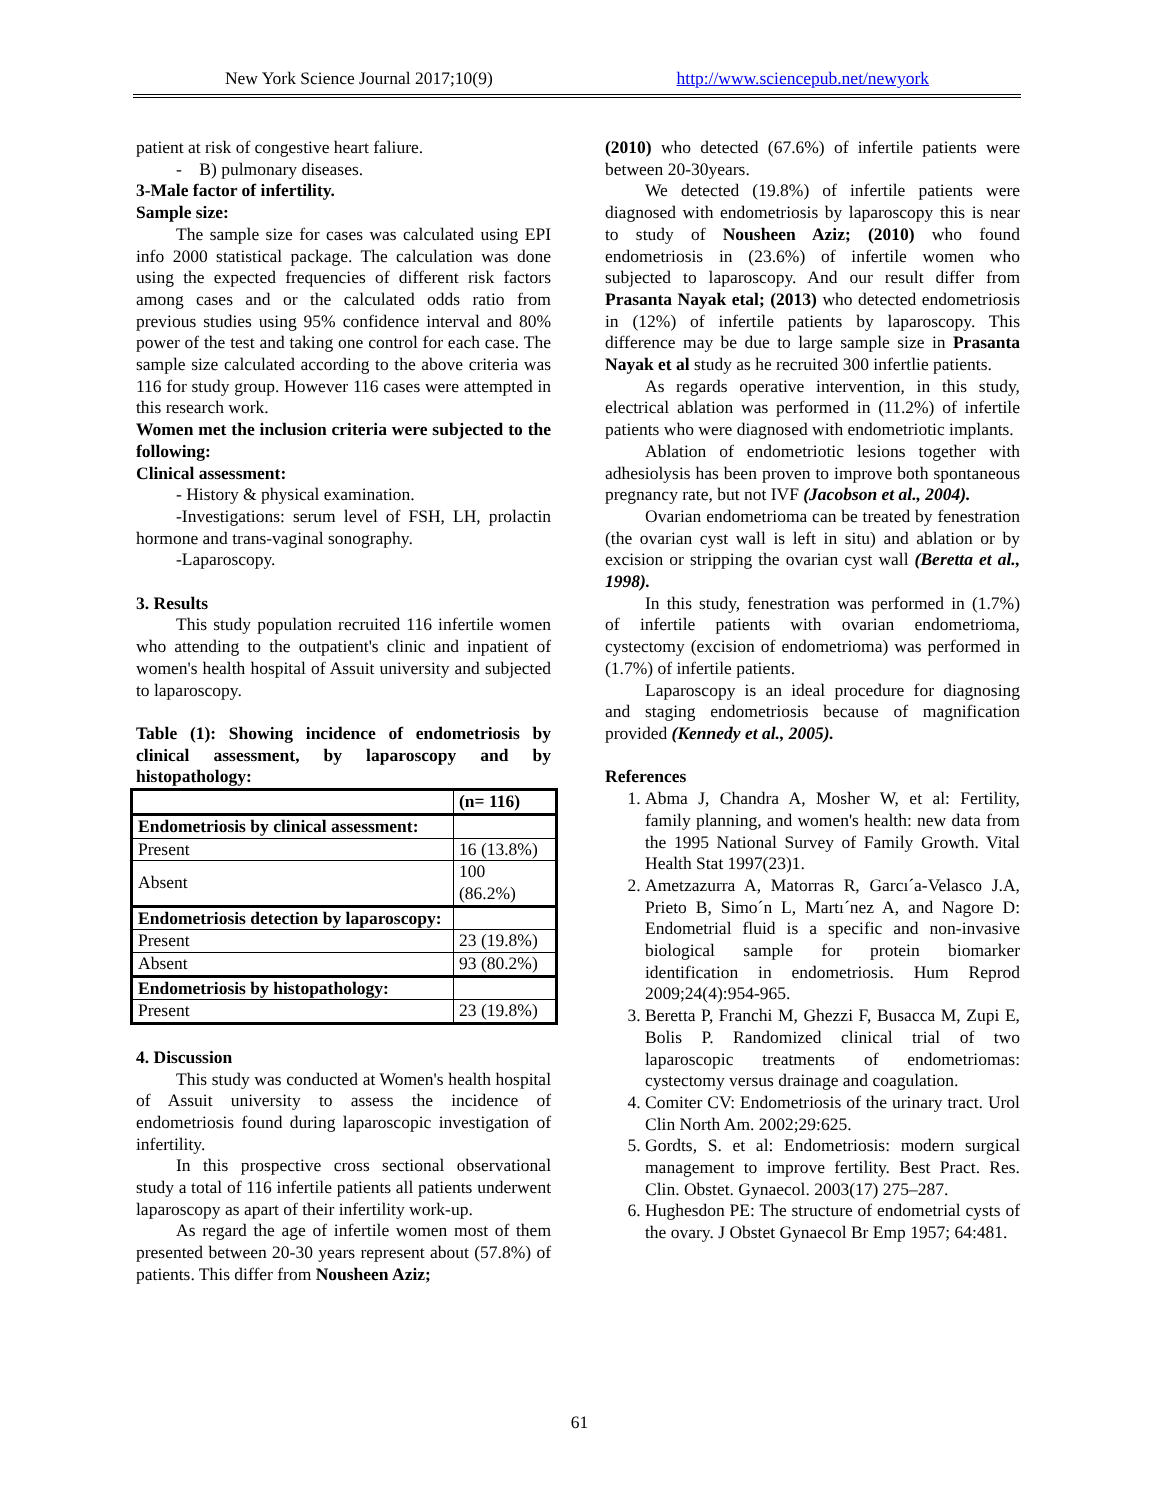New York Science Journal 2017;10(9) http://www.sciencepub.net/newyork
patient at risk of congestive heart faliure.
- B) pulmonary diseases.
3-Male factor of infertility.
Sample size:
The sample size for cases was calculated using EPI info 2000 statistical package. The calculation was done using the expected frequencies of different risk factors among cases and or the calculated odds ratio from previous studies using 95% confidence interval and 80% power of the test and taking one control for each case. The sample size calculated according to the above criteria was 116 for study group. However 116 cases were attempted in this research work.
Women met the inclusion criteria were subjected to the following:
Clinical assessment:
- History & physical examination.
-Investigations: serum level of FSH, LH, prolactin hormone and trans-vaginal sonography.
-Laparoscopy.
3. Results
This study population recruited 116 infertile women who attending to the outpatient's clinic and inpatient of women's health hospital of Assuit university and subjected to laparoscopy.
Table (1): Showing incidence of endometriosis by clinical assessment, by laparoscopy and by histopathology:
| | (n= 116) |
| Endometriosis by clinical assessment: | |
| Present | 16 (13.8%) |
| Absent | 100 (86.2%) |
| Endometriosis detection by laparoscopy: | |
| Present | 23 (19.8%) |
| Absent | 93 (80.2%) |
| Endometriosis by histopathology: | |
| Present | 23 (19.8%) |
4. Discussion
This study was conducted at Women's health hospital of Assuit university to assess the incidence of endometriosis found during laparoscopic investigation of infertility.
In this prospective cross sectional observational study a total of 116 infertile patients all patients underwent laparoscopy as apart of their infertility work-up.
As regard the age of infertile women most of them presented between 20-30 years represent about (57.8%) of patients. This differ from Nousheen Aziz;
(2010) who detected (67.6%) of infertile patients were between 20-30years.
We detected (19.8%) of infertile patients were diagnosed with endometriosis by laparoscopy this is near to study of Nousheen Aziz; (2010) who found endometriosis in (23.6%) of infertile women who subjected to laparoscopy. And our result differ from Prasanta Nayak etal; (2013) who detected endometriosis in (12%) of infertile patients by laparoscopy. This difference may be due to large sample size in Prasanta Nayak et al study as he recruited 300 infertlie patients.
As regards operative intervention, in this study, electrical ablation was performed in (11.2%) of infertile patients who were diagnosed with endometriotic implants.
Ablation of endometriotic lesions together with adhesiolysis has been proven to improve both spontaneous pregnancy rate, but not IVF (Jacobson et al., 2004).
Ovarian endometrioma can be treated by fenestration (the ovarian cyst wall is left in situ) and ablation or by excision or stripping the ovarian cyst wall (Beretta et al., 1998).
In this study, fenestration was performed in (1.7%) of infertile patients with ovarian endometrioma, cystectomy (excision of endometrioma) was performed in (1.7%) of infertile patients.
Laparoscopy is an ideal procedure for diagnosing and staging endometriosis because of magnification provided (Kennedy et al., 2005).
References
1. Abma J, Chandra A, Mosher W, et al: Fertility, family planning, and women's health: new data from the 1995 National Survey of Family Growth. Vital Health Stat 1997(23)1.
2. Ametzazurra A, Matorras R, Garcı´a-Velasco J.A, Prieto B, Simo´n L, Martı´nez A, and Nagore D: Endometrial fluid is a specific and non-invasive biological sample for protein biomarker identification in endometriosis. Hum Reprod 2009;24(4):954-965.
3. Beretta P, Franchi M, Ghezzi F, Busacca M, Zupi E, Bolis P. Randomized clinical trial of two laparoscopic treatments of endometriomas: cystectomy versus drainage and coagulation.
4. Comiter CV: Endometriosis of the urinary tract. Urol Clin North Am. 2002;29:625.
5. Gordts, S. et al: Endometriosis: modern surgical management to improve fertility. Best Pract. Res. Clin. Obstet. Gynaecol. 2003(17) 275–287.
6. Hughesdon PE: The structure of endometrial cysts of the ovary. J Obstet Gynaecol Br Emp 1957; 64:481.
61